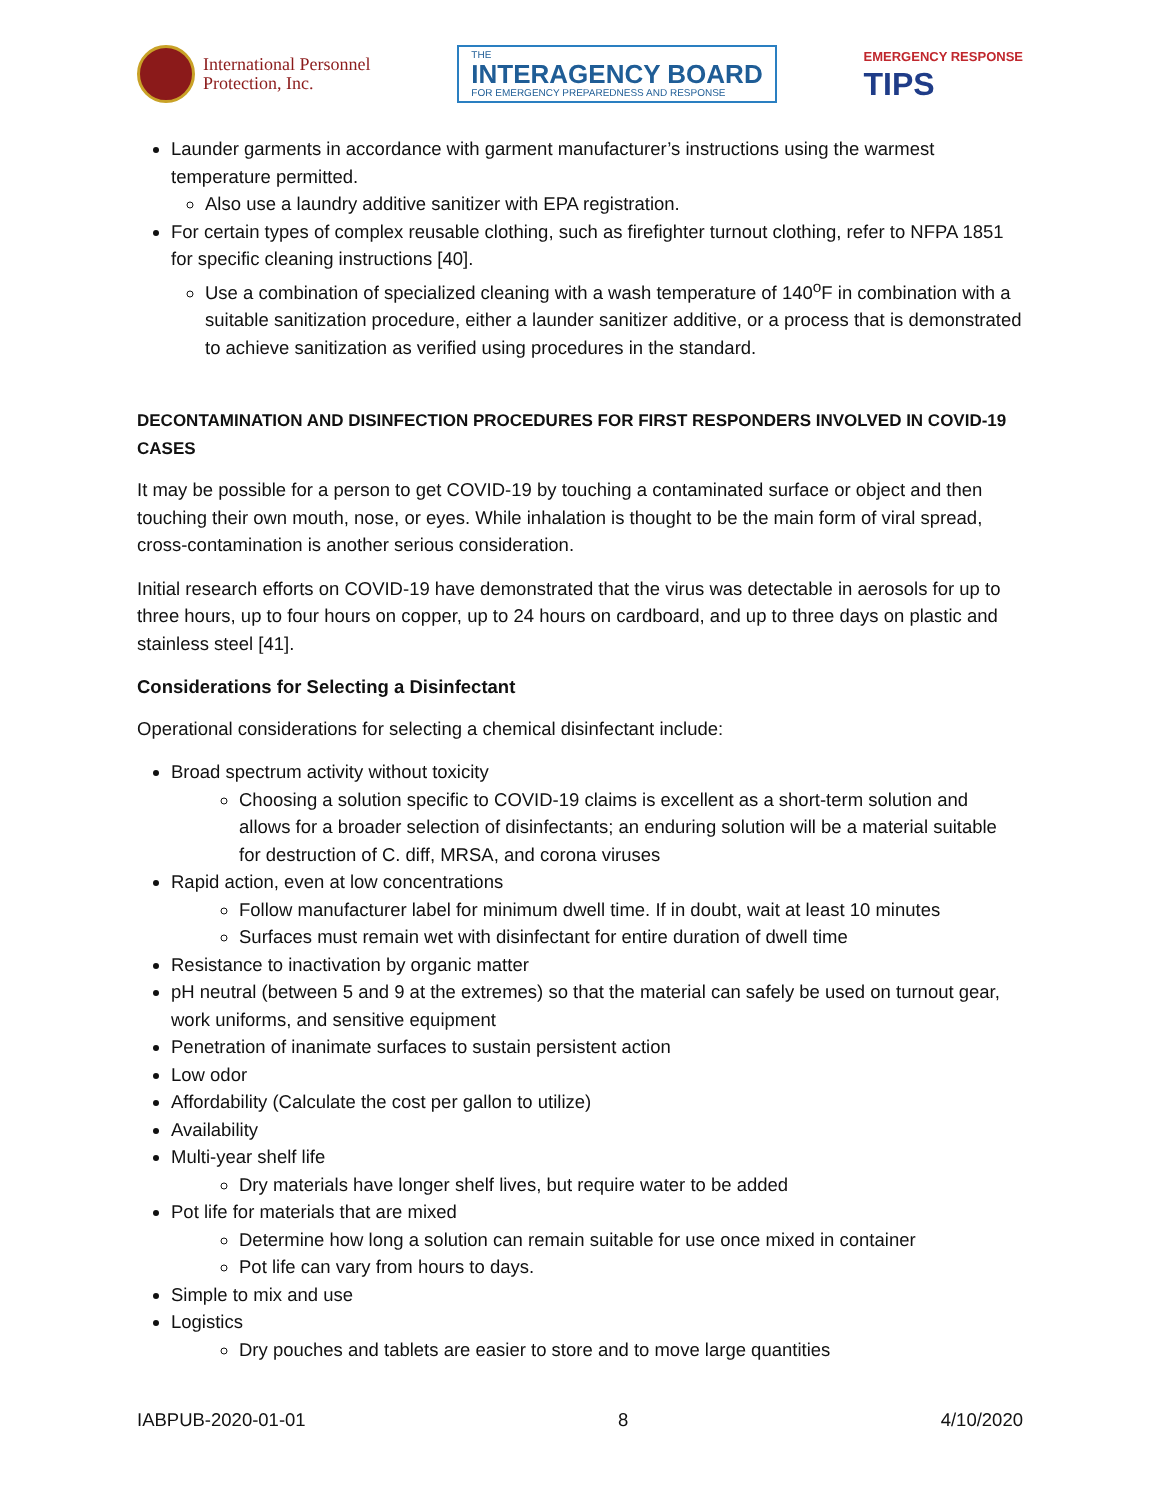International Personnel
Protection, Inc.
THE
INTERAGENCY BOARD
FOR EMERGENCY PREPAREDNESS AND RESPONSE
EMERGENCY RESPONSE
TIPS
Launder garments in accordance with garment manufacturer’s instructions using the warmest temperature permitted.
Also use a laundry additive sanitizer with EPA registration.
For certain types of complex reusable clothing, such as firefighter turnout clothing, refer to NFPA 1851 for specific cleaning instructions [40].
Use a combination of specialized cleaning with a wash temperature of 140<sup>o</sup>F in combination with a suitable sanitization procedure, either a launder sanitizer additive, or a process that is demonstrated to achieve sanitization as verified using procedures in the standard.
DECONTAMINATION AND DISINFECTION PROCEDURES FOR FIRST RESPONDERS INVOLVED IN COVID-19 CASES
It may be possible for a person to get COVID-19 by touching a contaminated surface or object and then touching their own mouth, nose, or eyes. While inhalation is thought to be the main form of viral spread, cross-contamination is another serious consideration.
Initial research efforts on COVID-19 have demonstrated that the virus was detectable in aerosols for up to three hours, up to four hours on copper, up to 24 hours on cardboard, and up to three days on plastic and stainless steel [41].
Considerations for Selecting a Disinfectant
Operational considerations for selecting a chemical disinfectant include:
Broad spectrum activity without toxicity
Choosing a solution specific to COVID-19 claims is excellent as a short-term solution and allows for a broader selection of disinfectants; an enduring solution will be a material suitable for destruction of C. diff, MRSA, and corona viruses
Rapid action, even at low concentrations
Follow manufacturer label for minimum dwell time. If in doubt, wait at least 10 minutes
Surfaces must remain wet with disinfectant for entire duration of dwell time
Resistance to inactivation by organic matter
pH neutral (between 5 and 9 at the extremes) so that the material can safely be used on turnout gear, work uniforms, and sensitive equipment
Penetration of inanimate surfaces to sustain persistent action
Low odor
Affordability (Calculate the cost per gallon to utilize)
Availability
Multi-year shelf life
Dry materials have longer shelf lives, but require water to be added
Pot life for materials that are mixed
Determine how long a solution can remain suitable for use once mixed in container
Pot life can vary from hours to days.
Simple to mix and use
Logistics
Dry pouches and tablets are easier to store and to move large quantities
IABPUB-2020-01-01 8 4/10/2020